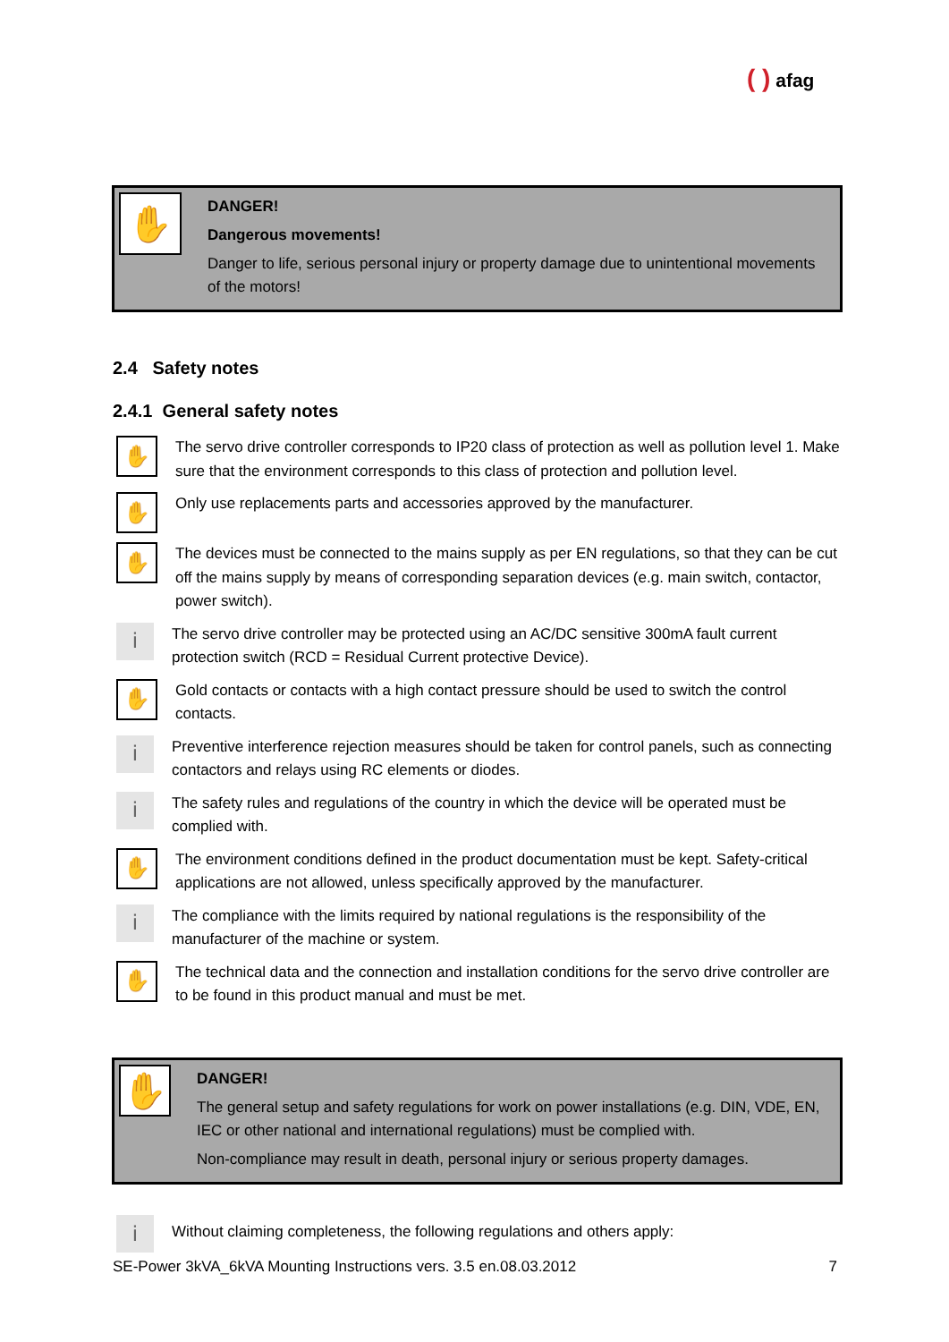( ) afag
✋
DANGER!
Dangerous movements!
Danger to life, serious personal injury or property damage due to unintentional movements of the motors!
2.4 Safety notes
2.4.1 General safety notes
✋
The servo drive controller corresponds to IP20 class of protection as well as pollution level 1. Make sure that the environment corresponds to this class of protection and pollution level.
✋
Only use replacements parts and accessories approved by the manufacturer.
✋
The devices must be connected to the mains supply as per EN regulations, so that they can be cut off the mains supply by means of corresponding separation devices (e.g. main switch, contactor, power switch).
i
The servo drive controller may be protected using an AC/DC sensitive 300mA fault current protection switch (RCD = Residual Current protective Device).
✋
Gold contacts or contacts with a high contact pressure should be used to switch the control contacts.
i
Preventive interference rejection measures should be taken for control panels, such as connecting contactors and relays using RC elements or diodes.
i
The safety rules and regulations of the country in which the device will be operated must be complied with.
✋
The environment conditions defined in the product documentation must be kept. Safety-critical applications are not allowed, unless specifically approved by the manufacturer.
i
The compliance with the limits required by national regulations is the responsibility of the manufacturer of the machine or system.
✋
The technical data and the connection and installation conditions for the servo drive controller are to be found in this product manual and must be met.
✋
DANGER!
The general setup and safety regulations for work on power installations (e.g. DIN, VDE, EN, IEC or other national and international regulations) must be complied with.
Non-compliance may result in death, personal injury or serious property damages.
i
Without claiming completeness, the following regulations and others apply:
SE-Power 3kVA_6kVA Mounting Instructions vers. 3.5 en.08.03.2012 7